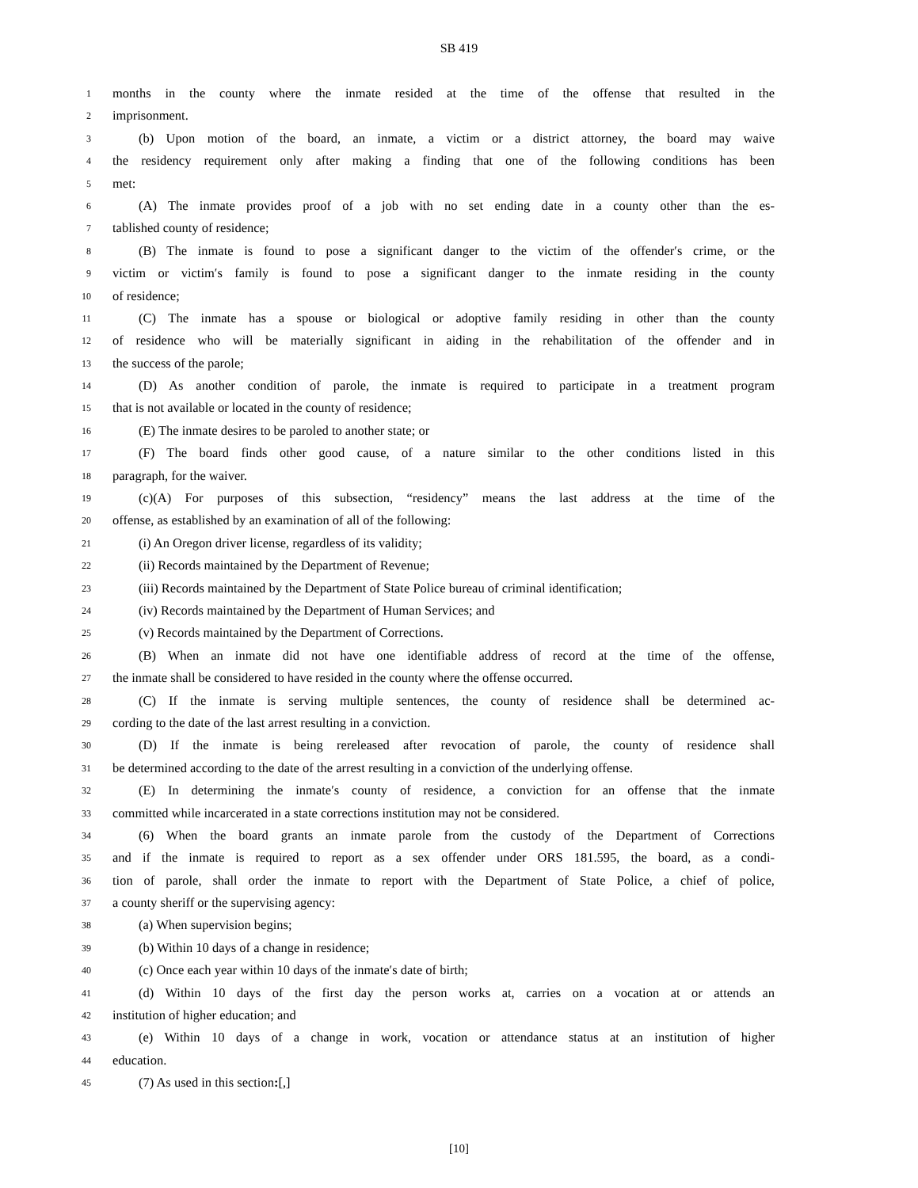SB 419
1 months in the county where the inmate resided at the time of the offense that resulted in the
2 imprisonment.
3 (b) Upon motion of the board, an inmate, a victim or a district attorney, the board may waive
4 the residency requirement only after making a finding that one of the following conditions has been
5 met:
6 (A) The inmate provides proof of a job with no set ending date in a county other than the es-
7 tablished county of residence;
8 (B) The inmate is found to pose a significant danger to the victim of the offender′s crime, or the
9 victim or victim′s family is found to pose a significant danger to the inmate residing in the county
10 of residence;
11 (C) The inmate has a spouse or biological or adoptive family residing in other than the county
12 of residence who will be materially significant in aiding in the rehabilitation of the offender and in
13 the success of the parole;
14 (D) As another condition of parole, the inmate is required to participate in a treatment program
15 that is not available or located in the county of residence;
16 (E) The inmate desires to be paroled to another state; or
17 (F) The board finds other good cause, of a nature similar to the other conditions listed in this
18 paragraph, for the waiver.
19 (c)(A) For purposes of this subsection, “residency” means the last address at the time of the
20 offense, as established by an examination of all of the following:
21 (i) An Oregon driver license, regardless of its validity;
22 (ii) Records maintained by the Department of Revenue;
23 (iii) Records maintained by the Department of State Police bureau of criminal identification;
24 (iv) Records maintained by the Department of Human Services; and
25 (v) Records maintained by the Department of Corrections.
26 (B) When an inmate did not have one identifiable address of record at the time of the offense,
27 the inmate shall be considered to have resided in the county where the offense occurred.
28 (C) If the inmate is serving multiple sentences, the county of residence shall be determined ac-
29 cording to the date of the last arrest resulting in a conviction.
30 (D) If the inmate is being rereleased after revocation of parole, the county of residence shall
31 be determined according to the date of the arrest resulting in a conviction of the underlying offense.
32 (E) In determining the inmate′s county of residence, a conviction for an offense that the inmate
33 committed while incarcerated in a state corrections institution may not be considered.
34 (6) When the board grants an inmate parole from the custody of the Department of Corrections
35 and if the inmate is required to report as a sex offender under ORS 181.595, the board, as a condi-
36 tion of parole, shall order the inmate to report with the Department of State Police, a chief of police,
37 a county sheriff or the supervising agency:
38 (a) When supervision begins;
39 (b) Within 10 days of a change in residence;
40 (c) Once each year within 10 days of the inmate′s date of birth;
41 (d) Within 10 days of the first day the person works at, carries on a vocation at or attends an
42 institution of higher education; and
43 (e) Within 10 days of a change in work, vocation or attendance status at an institution of higher
44 education.
45 (7) As used in this section:[,]
[10]